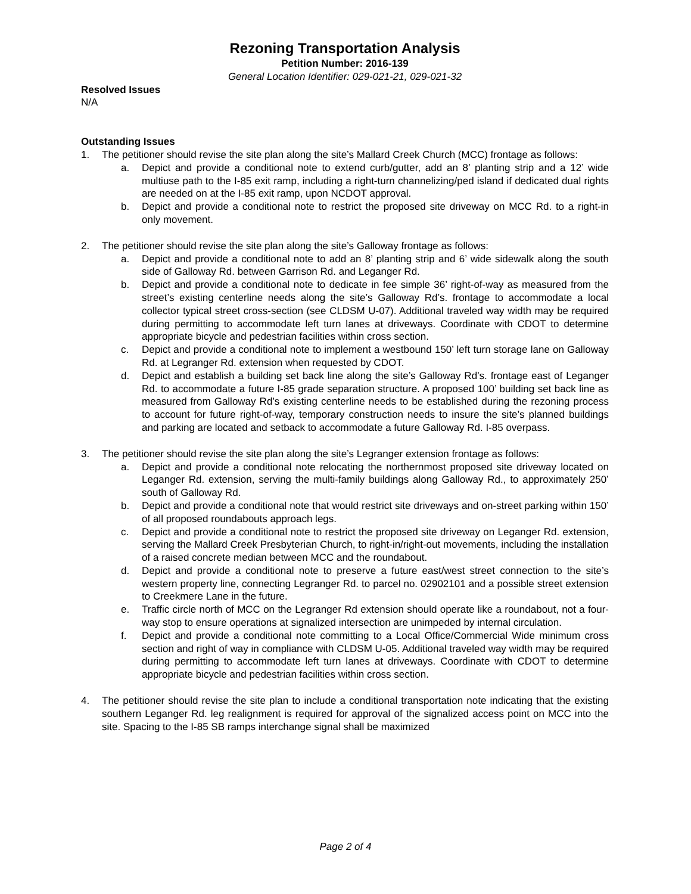Rezoning Transportation Analysis
Petition Number: 2016-139
General Location Identifier: 029-021-21, 029-021-32
Resolved Issues
N/A
Outstanding Issues
1. The petitioner should revise the site plan along the site’s Mallard Creek Church (MCC) frontage as follows:
a. Depict and provide a conditional note to extend curb/gutter, add an 8’ planting strip and a 12’ wide multiuse path to the I-85 exit ramp, including a right-turn channelizing/ped island if dedicated dual rights are needed on at the I-85 exit ramp, upon NCDOT approval.
b. Depict and provide a conditional note to restrict the proposed site driveway on MCC Rd. to a right-in only movement.
2. The petitioner should revise the site plan along the site’s Galloway frontage as follows:
a. Depict and provide a conditional note to add an 8’ planting strip and 6’ wide sidewalk along the south side of Galloway Rd. between Garrison Rd. and Leganger Rd.
b. Depict and provide a conditional note to dedicate in fee simple 36’ right-of-way as measured from the street’s existing centerline needs along the site’s Galloway Rd’s. frontage to accommodate a local collector typical street cross-section (see CLDSM U-07). Additional traveled way width may be required during permitting to accommodate left turn lanes at driveways. Coordinate with CDOT to determine appropriate bicycle and pedestrian facilities within cross section.
c. Depict and provide a conditional note to implement a westbound 150’ left turn storage lane on Galloway Rd. at Legranger Rd. extension when requested by CDOT.
d. Depict and establish a building set back line along the site’s Galloway Rd’s. frontage east of Leganger Rd. to accommodate a future I-85 grade separation structure. A proposed 100’ building set back line as measured from Galloway Rd’s existing centerline needs to be established during the rezoning process to account for future right-of-way, temporary construction needs to insure the site’s planned buildings and parking are located and setback to accommodate a future Galloway Rd. I-85 overpass.
3. The petitioner should revise the site plan along the site’s Legranger extension frontage as follows:
a. Depict and provide a conditional note relocating the northernmost proposed site driveway located on Leganger Rd. extension, serving the multi-family buildings along Galloway Rd., to approximately 250’ south of Galloway Rd.
b. Depict and provide a conditional note that would restrict site driveways and on-street parking within 150’ of all proposed roundabouts approach legs.
c. Depict and provide a conditional note to restrict the proposed site driveway on Leganger Rd. extension, serving the Mallard Creek Presbyterian Church, to right-in/right-out movements, including the installation of a raised concrete median between MCC and the roundabout.
d. Depict and provide a conditional note to preserve a future east/west street connection to the site’s western property line, connecting Legranger Rd. to parcel no. 02902101 and a possible street extension to Creekmere Lane in the future.
e. Traffic circle north of MCC on the Legranger Rd extension should operate like a roundabout, not a four-way stop to ensure operations at signalized intersection are unimpeded by internal circulation.
f. Depict and provide a conditional note committing to a Local Office/Commercial Wide minimum cross section and right of way in compliance with CLDSM U-05. Additional traveled way width may be required during permitting to accommodate left turn lanes at driveways. Coordinate with CDOT to determine appropriate bicycle and pedestrian facilities within cross section.
4. The petitioner should revise the site plan to include a conditional transportation note indicating that the existing southern Leganger Rd. leg realignment is required for approval of the signalized access point on MCC into the site. Spacing to the I-85 SB ramps interchange signal shall be maximized
Page 2 of 4